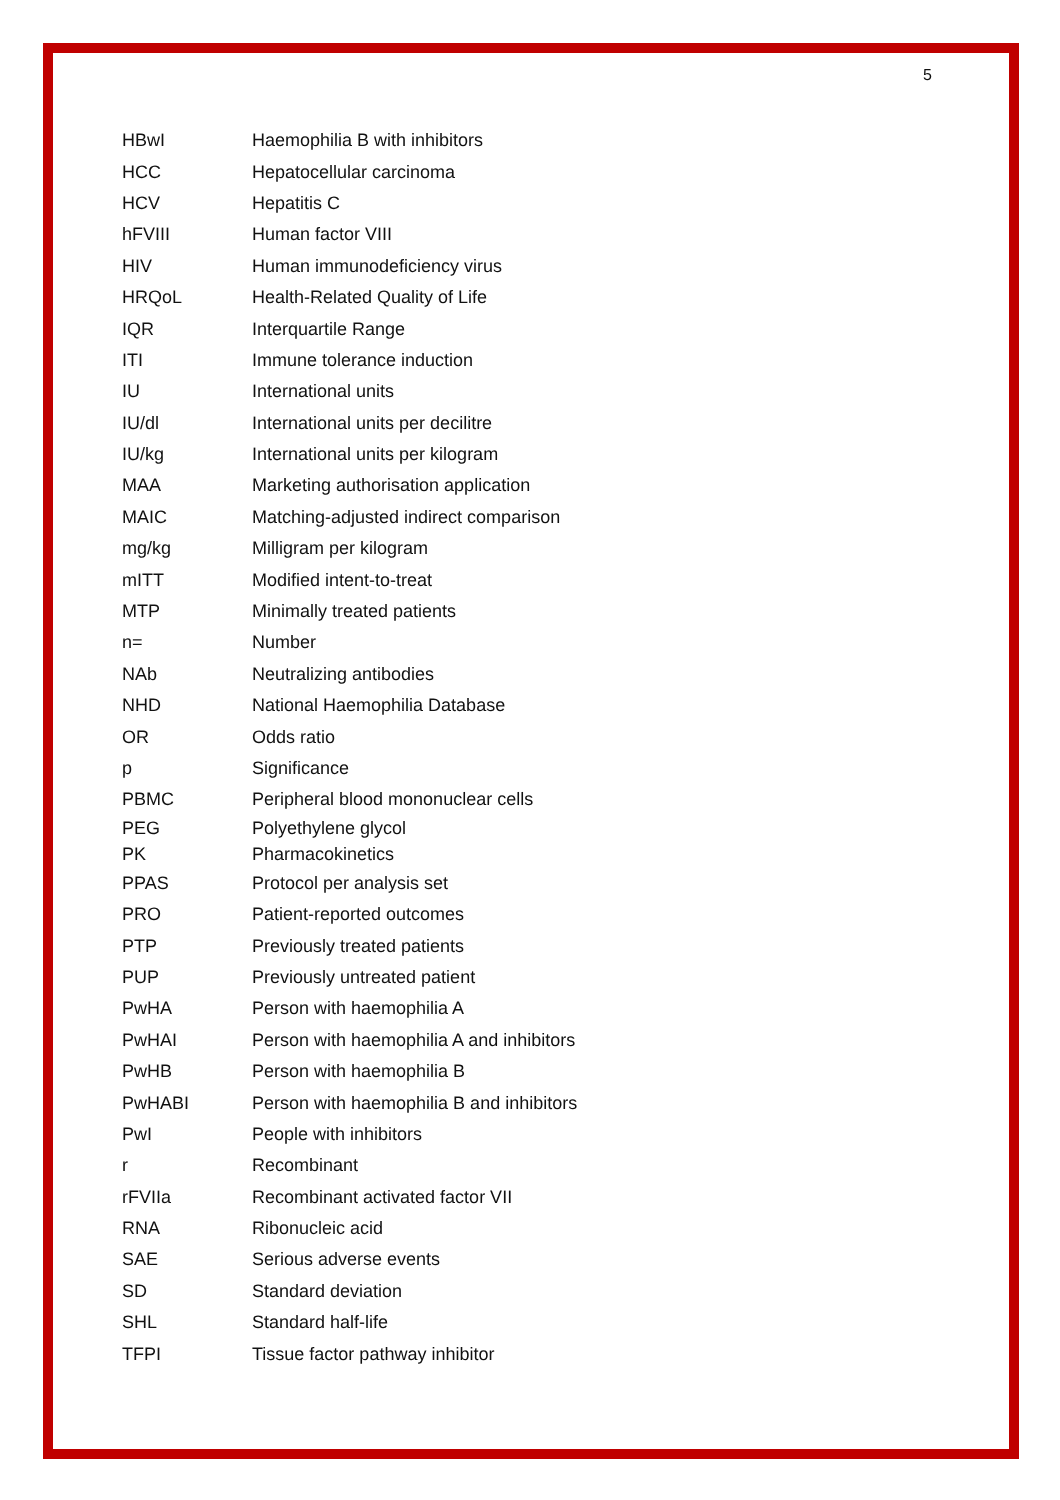5
| HBwI | Haemophilia B with inhibitors |
| HCC | Hepatocellular carcinoma |
| HCV | Hepatitis C |
| hFVIII | Human factor VIII |
| HIV | Human immunodeficiency virus |
| HRQoL | Health-Related Quality of Life |
| IQR | Interquartile Range |
| ITI | Immune tolerance induction |
| IU | International units |
| IU/dl | International units per decilitre |
| IU/kg | International units per kilogram |
| MAA | Marketing authorisation application |
| MAIC | Matching-adjusted indirect comparison |
| mg/kg | Milligram per kilogram |
| mITT | Modified intent-to-treat |
| MTP | Minimally treated patients |
| n= | Number |
| NAb | Neutralizing antibodies |
| NHD | National Haemophilia Database |
| OR | Odds ratio |
| p | Significance |
| PBMC | Peripheral blood mononuclear cells |
| PEG | Polyethylene glycol |
| PK | Pharmacokinetics |
| PPAS | Protocol per analysis set |
| PRO | Patient-reported outcomes |
| PTP | Previously treated patients |
| PUP | Previously untreated patient |
| PwHA | Person with haemophilia A |
| PwHAI | Person with haemophilia A and inhibitors |
| PwHB | Person with haemophilia B |
| PwHABI | Person with haemophilia B and inhibitors |
| PwI | People with inhibitors |
| r | Recombinant |
| rFVIIa | Recombinant activated factor VII |
| RNA | Ribonucleic acid |
| SAE | Serious adverse events |
| SD | Standard deviation |
| SHL | Standard half-life |
| TFPI | Tissue factor pathway inhibitor |